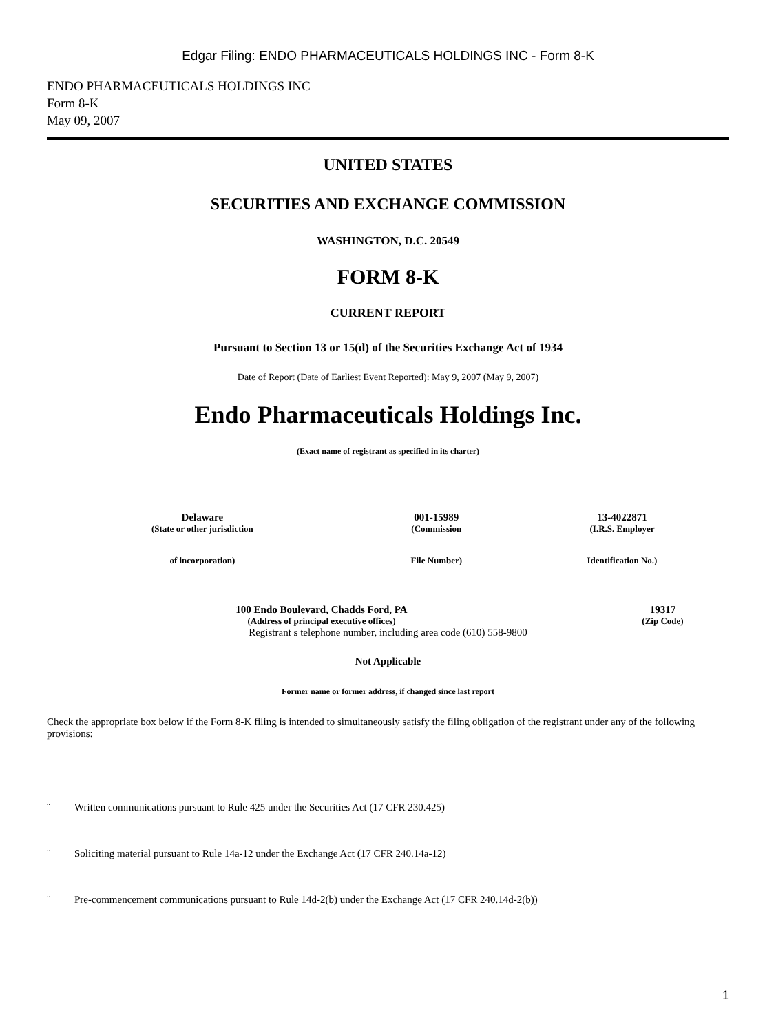Edgar Filing: ENDO PHARMACEUTICALS HOLDINGS INC - Form 8-K
ENDO PHARMACEUTICALS HOLDINGS INC
Form 8-K
May 09, 2007
UNITED STATES
SECURITIES AND EXCHANGE COMMISSION
WASHINGTON, D.C. 20549
FORM 8-K
CURRENT REPORT
Pursuant to Section 13 or 15(d) of the Securities Exchange Act of 1934
Date of Report (Date of Earliest Event Reported): May 9, 2007 (May 9, 2007)
Endo Pharmaceuticals Holdings Inc.
(Exact name of registrant as specified in its charter)
| Delaware | 001-15989 | 13-4022871 |
| (State or other jurisdiction | (Commission | (I.R.S. Employer |
| of incorporation) | File Number) | Identification No.) |
| 100 Endo Boulevard, Chadds Ford, PA | 19317 |
| (Address of principal executive offices) | (Zip Code) |
Registrant s telephone number, including area code (610) 558-9800
Not Applicable
Former name or former address, if changed since last report
Check the appropriate box below if the Form 8-K filing is intended to simultaneously satisfy the filing obligation of the registrant under any of the following provisions:
¨ Written communications pursuant to Rule 425 under the Securities Act (17 CFR 230.425)
¨ Soliciting material pursuant to Rule 14a-12 under the Exchange Act (17 CFR 240.14a-12)
¨ Pre-commencement communications pursuant to Rule 14d-2(b) under the Exchange Act (17 CFR 240.14d-2(b))
1